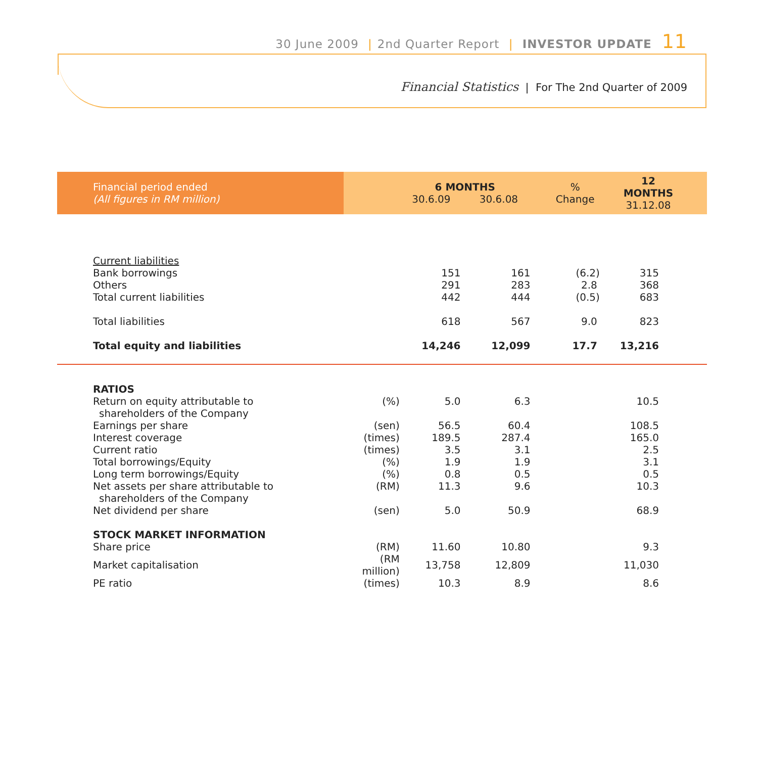30 June 2009 | 2nd Quarter Report | INVESTOR UPDATE 11
Financial Statistics | For The 2nd Quarter of 2009
| Financial period ended (All figures in RM million) | | 6 MONTHS 30.6.09 30.6.08 | | % Change | 12 MONTHS 31.12.08 |
| --- | --- | --- | --- | --- | --- |
| Current liabilities | | | | | |
| Bank borrowings | | 151 | 161 | (6.2) | 315 |
| Others | | 291 | 283 | 2.8 | 368 |
| Total current liabilities | | 442 | 444 | (0.5) | 683 |
| Total liabilities | | 618 | 567 | 9.0 | 823 |
| Total equity and liabilities | | 14,246 | 12,099 | 17.7 | 13,216 |
| RATIOS | | | | | |
| Return on equity attributable to | (%) | 5.0 | 6.3 | | 10.5 |
| shareholders of the Company | | | | | |
| Earnings per share | (sen) | 56.5 | 60.4 | | 108.5 |
| Interest coverage | (times) | 189.5 | 287.4 | | 165.0 |
| Current ratio | (times) | 3.5 | 3.1 | | 2.5 |
| Total borrowings/Equity | (%) | 1.9 | 1.9 | | 3.1 |
| Long term borrowings/Equity | (%) | 0.8 | 0.5 | | 0.5 |
| Net assets per share attributable to | (RM) | 11.3 | 9.6 | | 10.3 |
| shareholders of the Company | | | | | |
| Net dividend per share | (sen) | 5.0 | 50.9 | | 68.9 |
| STOCK MARKET INFORMATION | | | | | |
| Share price | (RM) | 11.60 | 10.80 | | 9.3 |
| Market capitalisation | (RM million) | 13,758 | 12,809 | | 11,030 |
| PE ratio | (times) | 10.3 | 8.9 | | 8.6 |